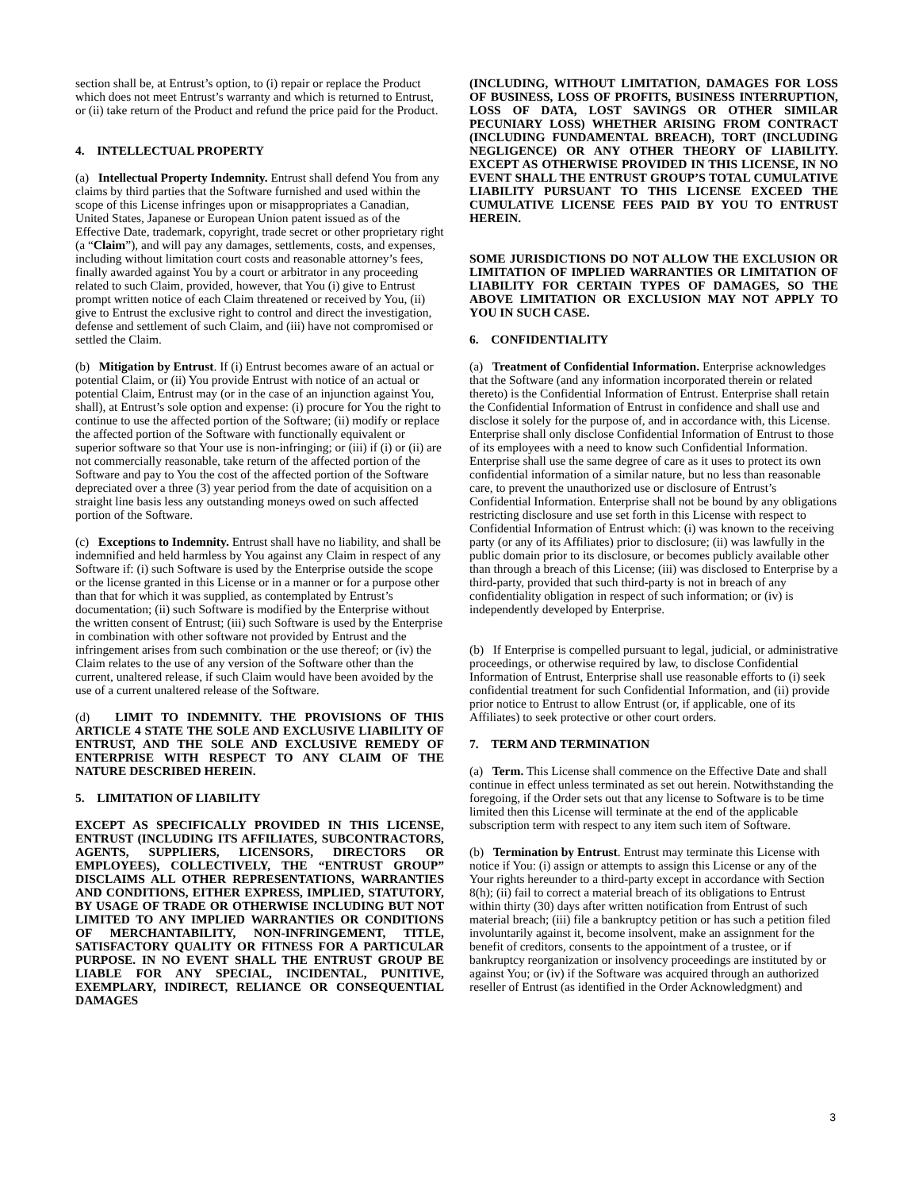section shall be, at Entrust’s option, to (i) repair or replace the Product which does not meet Entrust’s warranty and which is returned to Entrust, or (ii) take return of the Product and refund the price paid for the Product.
4. INTELLECTUAL PROPERTY
(a) Intellectual Property Indemnity. Entrust shall defend You from any claims by third parties that the Software furnished and used within the scope of this License infringes upon or misappropriates a Canadian, United States, Japanese or European Union patent issued as of the Effective Date, trademark, copyright, trade secret or other proprietary right (a “Claim”), and will pay any damages, settlements, costs, and expenses, including without limitation court costs and reasonable attorney’s fees, finally awarded against You by a court or arbitrator in any proceeding related to such Claim, provided, however, that You (i) give to Entrust prompt written notice of each Claim threatened or received by You, (ii) give to Entrust the exclusive right to control and direct the investigation, defense and settlement of such Claim, and (iii) have not compromised or settled the Claim.
(b) Mitigation by Entrust. If (i) Entrust becomes aware of an actual or potential Claim, or (ii) You provide Entrust with notice of an actual or potential Claim, Entrust may (or in the case of an injunction against You, shall), at Entrust’s sole option and expense: (i) procure for You the right to continue to use the affected portion of the Software; (ii) modify or replace the affected portion of the Software with functionally equivalent or superior software so that Your use is non-infringing; or (iii) if (i) or (ii) are not commercially reasonable, take return of the affected portion of the Software and pay to You the cost of the affected portion of the Software depreciated over a three (3) year period from the date of acquisition on a straight line basis less any outstanding moneys owed on such affected portion of the Software.
(c) Exceptions to Indemnity. Entrust shall have no liability, and shall be indemnified and held harmless by You against any Claim in respect of any Software if: (i) such Software is used by the Enterprise outside the scope or the license granted in this License or in a manner or for a purpose other than that for which it was supplied, as contemplated by Entrust’s documentation; (ii) such Software is modified by the Enterprise without the written consent of Entrust; (iii) such Software is used by the Enterprise in combination with other software not provided by Entrust and the infringement arises from such combination or the use thereof; or (iv) the Claim relates to the use of any version of the Software other than the current, unaltered release, if such Claim would have been avoided by the use of a current unaltered release of the Software.
(d) LIMIT TO INDEMNITY. THE PROVISIONS OF THIS ARTICLE 4 STATE THE SOLE AND EXCLUSIVE LIABILITY OF ENTRUST, AND THE SOLE AND EXCLUSIVE REMEDY OF ENTERPRISE WITH RESPECT TO ANY CLAIM OF THE NATURE DESCRIBED HEREIN.
5. LIMITATION OF LIABILITY
EXCEPT AS SPECIFICALLY PROVIDED IN THIS LICENSE, ENTRUST (INCLUDING ITS AFFILIATES, SUBCONTRACTORS, AGENTS, SUPPLIERS, LICENSORS, DIRECTORS OR EMPLOYEES), COLLECTIVELY, THE “ENTRUST GROUP” DISCLAIMS ALL OTHER REPRESENTATIONS, WARRANTIES AND CONDITIONS, EITHER EXPRESS, IMPLIED, STATUTORY, BY USAGE OF TRADE OR OTHERWISE INCLUDING BUT NOT LIMITED TO ANY IMPLIED WARRANTIES OR CONDITIONS OF MERCHANTABILITY, NON-INFRINGEMENT, TITLE, SATISFACTORY QUALITY OR FITNESS FOR A PARTICULAR PURPOSE. IN NO EVENT SHALL THE ENTRUST GROUP BE LIABLE FOR ANY SPECIAL, INCIDENTAL, PUNITIVE, EXEMPLARY, INDIRECT, RELIANCE OR CONSEQUENTIAL DAMAGES
(INCLUDING, WITHOUT LIMITATION, DAMAGES FOR LOSS OF BUSINESS, LOSS OF PROFITS, BUSINESS INTERRUPTION, LOSS OF DATA, LOST SAVINGS OR OTHER SIMILAR PECUNIARY LOSS) WHETHER ARISING FROM CONTRACT (INCLUDING FUNDAMENTAL BREACH), TORT (INCLUDING NEGLIGENCE) OR ANY OTHER THEORY OF LIABILITY. EXCEPT AS OTHERWISE PROVIDED IN THIS LICENSE, IN NO EVENT SHALL THE ENTRUST GROUP’S TOTAL CUMULATIVE LIABILITY PURSUANT TO THIS LICENSE EXCEED THE CUMULATIVE LICENSE FEES PAID BY YOU TO ENTRUST HEREIN.
SOME JURISDICTIONS DO NOT ALLOW THE EXCLUSION OR LIMITATION OF IMPLIED WARRANTIES OR LIMITATION OF LIABILITY FOR CERTAIN TYPES OF DAMAGES, SO THE ABOVE LIMITATION OR EXCLUSION MAY NOT APPLY TO YOU IN SUCH CASE.
6. CONFIDENTIALITY
(a) Treatment of Confidential Information. Enterprise acknowledges that the Software (and any information incorporated therein or related thereto) is the Confidential Information of Entrust. Enterprise shall retain the Confidential Information of Entrust in confidence and shall use and disclose it solely for the purpose of, and in accordance with, this License. Enterprise shall only disclose Confidential Information of Entrust to those of its employees with a need to know such Confidential Information. Enterprise shall use the same degree of care as it uses to protect its own confidential information of a similar nature, but no less than reasonable care, to prevent the unauthorized use or disclosure of Entrust’s Confidential Information. Enterprise shall not be bound by any obligations restricting disclosure and use set forth in this License with respect to Confidential Information of Entrust which: (i) was known to the receiving party (or any of its Affiliates) prior to disclosure; (ii) was lawfully in the public domain prior to its disclosure, or becomes publicly available other than through a breach of this License; (iii) was disclosed to Enterprise by a third-party, provided that such third-party is not in breach of any confidentiality obligation in respect of such information; or (iv) is independently developed by Enterprise.
(b) If Enterprise is compelled pursuant to legal, judicial, or administrative proceedings, or otherwise required by law, to disclose Confidential Information of Entrust, Enterprise shall use reasonable efforts to (i) seek confidential treatment for such Confidential Information, and (ii) provide prior notice to Entrust to allow Entrust (or, if applicable, one of its Affiliates) to seek protective or other court orders.
7. TERM AND TERMINATION
(a) Term. This License shall commence on the Effective Date and shall continue in effect unless terminated as set out herein. Notwithstanding the foregoing, if the Order sets out that any license to Software is to be time limited then this License will terminate at the end of the applicable subscription term with respect to any item such item of Software.
(b) Termination by Entrust. Entrust may terminate this License with notice if You: (i) assign or attempts to assign this License or any of the Your rights hereunder to a third-party except in accordance with Section 8(h); (ii) fail to correct a material breach of its obligations to Entrust within thirty (30) days after written notification from Entrust of such material breach; (iii) file a bankruptcy petition or has such a petition filed involuntarily against it, become insolvent, make an assignment for the benefit of creditors, consents to the appointment of a trustee, or if bankruptcy reorganization or insolvency proceedings are instituted by or against You; or (iv) if the Software was acquired through an authorized reseller of Entrust (as identified in the Order Acknowledgment) and
3